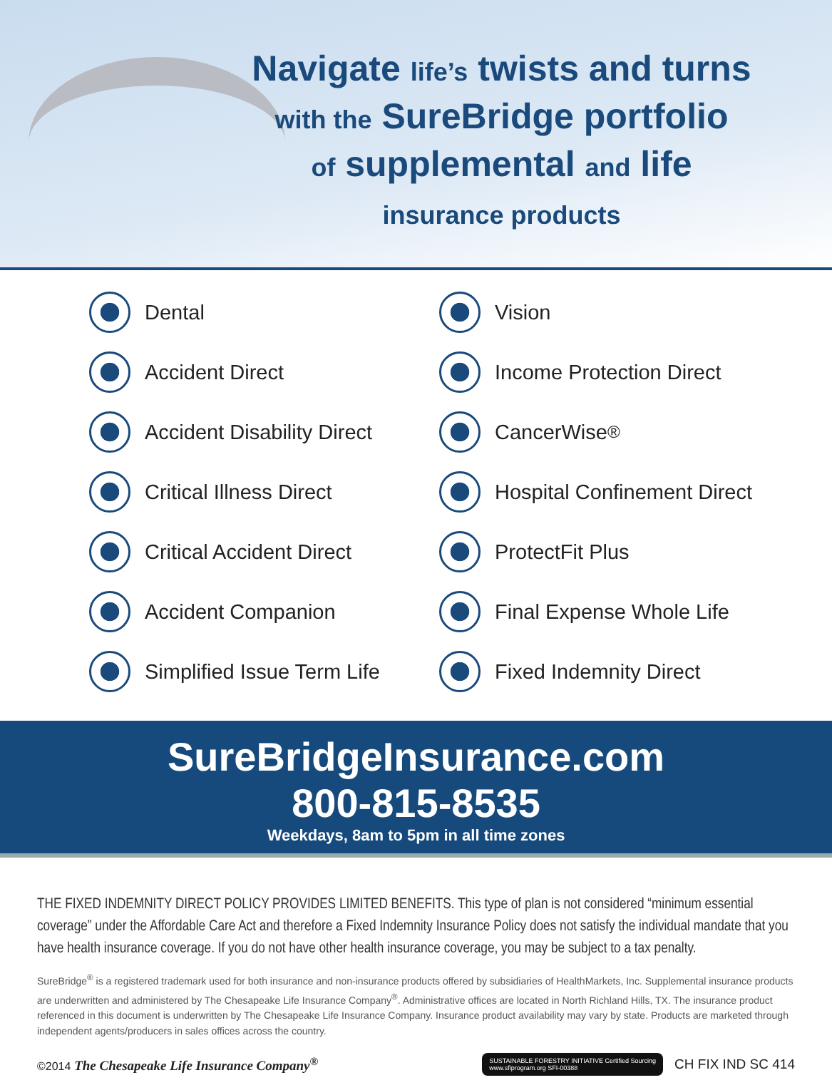Navigate life’s twists and turns
with the SureBridge portfolio
of supplemental and life
insurance products
Dental
Vision
Accident Direct
Income Protection Direct
Accident Disability Direct
CancerWise<sup>®</sup>
Critical Illness Direct
Hospital Confinement Direct
Critical Accident Direct
ProtectFit Plus
Accident Companion
Final Expense Whole Life
Simplified Issue Term Life
Fixed Indemnity Direct
SureBridgeInsurance.com
800-815-8535
Weekdays, 8am to 5pm in all time zones
THE FIXED INDEMNITY DIRECT POLICY PROVIDES LIMITED BENEFITS. This type of plan is not considered “minimum essential coverage” under the Affordable Care Act and therefore a Fixed Indemnity Insurance Policy does not satisfy the individual mandate that you have health insurance coverage. If you do not have other health insurance coverage, you may be subject to a tax penalty.
SureBridge<sup>®</sup> is a registered trademark used for both insurance and non-insurance products offered by subsidiaries of HealthMarkets, Inc. Supplemental insurance products are underwritten and administered by The Chesapeake Life Insurance Company<sup>®</sup>. Administrative offices are located in North Richland Hills, TX. The insurance product referenced in this document is underwritten by The Chesapeake Life Insurance Company. Insurance product availability may vary by state. Products are marketed through independent agents/producers in sales offices across the country.
©2014 The Chesapeake Life Insurance Company<sup>®</sup>
SUSTAINABLE FORESTRY INITIATIVE Certified Sourcing
www.sfiprogram.org SFI-00388
CH FIX IND SC 414